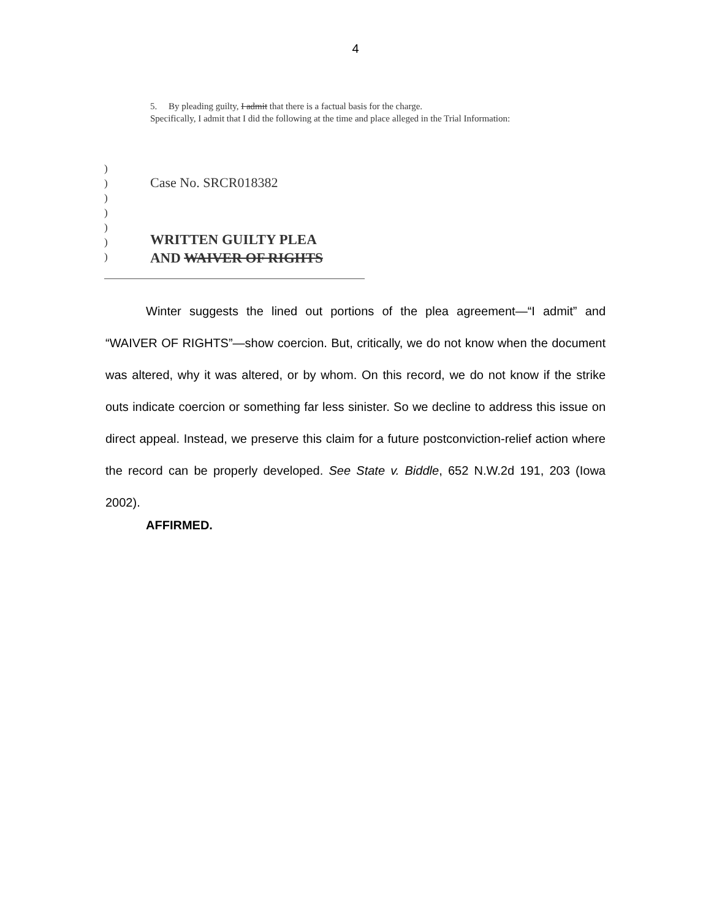4
5. By pleading guilty, I admit that there is a factual basis for the charge.
Specifically, I admit that I did the following at the time and place alleged in the Trial Information:
)
)
)
)
)
)
)
Case No. SRCR018382
WRITTEN GUILTY PLEA
AND WAIVER OF RIGHTS
Winter suggests the lined out portions of the plea agreement—“I admit” and “WAIVER OF RIGHTS”—show coercion. But, critically, we do not know when the document was altered, why it was altered, or by whom. On this record, we do not know if the strike outs indicate coercion or something far less sinister. So we decline to address this issue on direct appeal. Instead, we preserve this claim for a future postconviction-relief action where the record can be properly developed. See State v. Biddle, 652 N.W.2d 191, 203 (Iowa 2002).
AFFIRMED.